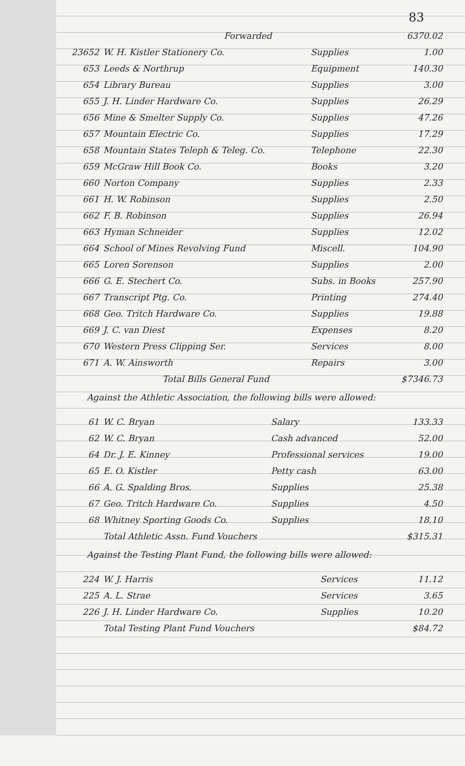83
| | Forwarded | | 6370.02 |
| 23652 | W. H. Kistler Stationery Co. | Supplies | 1.00 |
| 653 | Leeds & Northrup | Equipment | 140.30 |
| 654 | Library Bureau | Supplies | 3.00 |
| 655 | J. H. Linder Hardware Co. | Supplies | 26.29 |
| 656 | Mine & Smelter Supply Co. | Supplies | 47.26 |
| 657 | Mountain Electric Co. | Supplies | 17.29 |
| 658 | Mountain States Teleph & Teleg. Co. | Telephone | 22.30 |
| 659 | McGraw Hill Book Co. | Books | 3.20 |
| 660 | Norton Company | Supplies | 2.33 |
| 661 | H. W. Robinson | Supplies | 2.50 |
| 662 | F. B. Robinson | Supplies | 26.94 |
| 663 | Hyman Schneider | Supplies | 12.02 |
| 664 | School of Mines Revolving Fund | Miscell. | 104.90 |
| 665 | Loren Sorenson | Supplies | 2.00 |
| 666 | G. E. Stechert Co. | Subs. in Books | 257.90 |
| 667 | Transcript Ptg. Co. | Printing | 274.40 |
| 668 | Geo. Tritch Hardware Co. | Supplies | 19.88 |
| 669 | J. C. van Diest | Expenses | 8.20 |
| 670 | Western Press Clipping Ser. | Services | 8.00 |
| 671 | A. W. Ainsworth | Repairs | 3.00 |
| | Total Bills General Fund | | $7346.73 |
Against the Athletic Association, the following bills were allowed:
| 61 | W. C. Bryan | Salary | 133.33 |
| 62 | W. C. Bryan | Cash advanced | 52.00 |
| 64 | Dr. J. E. Kinney | Professional services | 19.00 |
| 65 | E. O. Kistler | Petty cash | 63.00 |
| 66 | A. G. Spalding Bros. | Supplies | 25.38 |
| 67 | Geo. Tritch Hardware Co. | Supplies | 4.50 |
| 68 | Whitney Sporting Goods Co. | Supplies | 18.10 |
| | Total Athletic Assn. Fund Vouchers | | $315.31 |
Against the Testing Plant Fund, the following bills were allowed:
| 224 | W. J. Harris | Services | 11.12 |
| 225 | A. L. Strae | Services | 3.65 |
| 226 | J. H. Linder Hardware Co. | Supplies | 10.20 |
| | Total Testing Plant Fund Vouchers | | $84.72 |